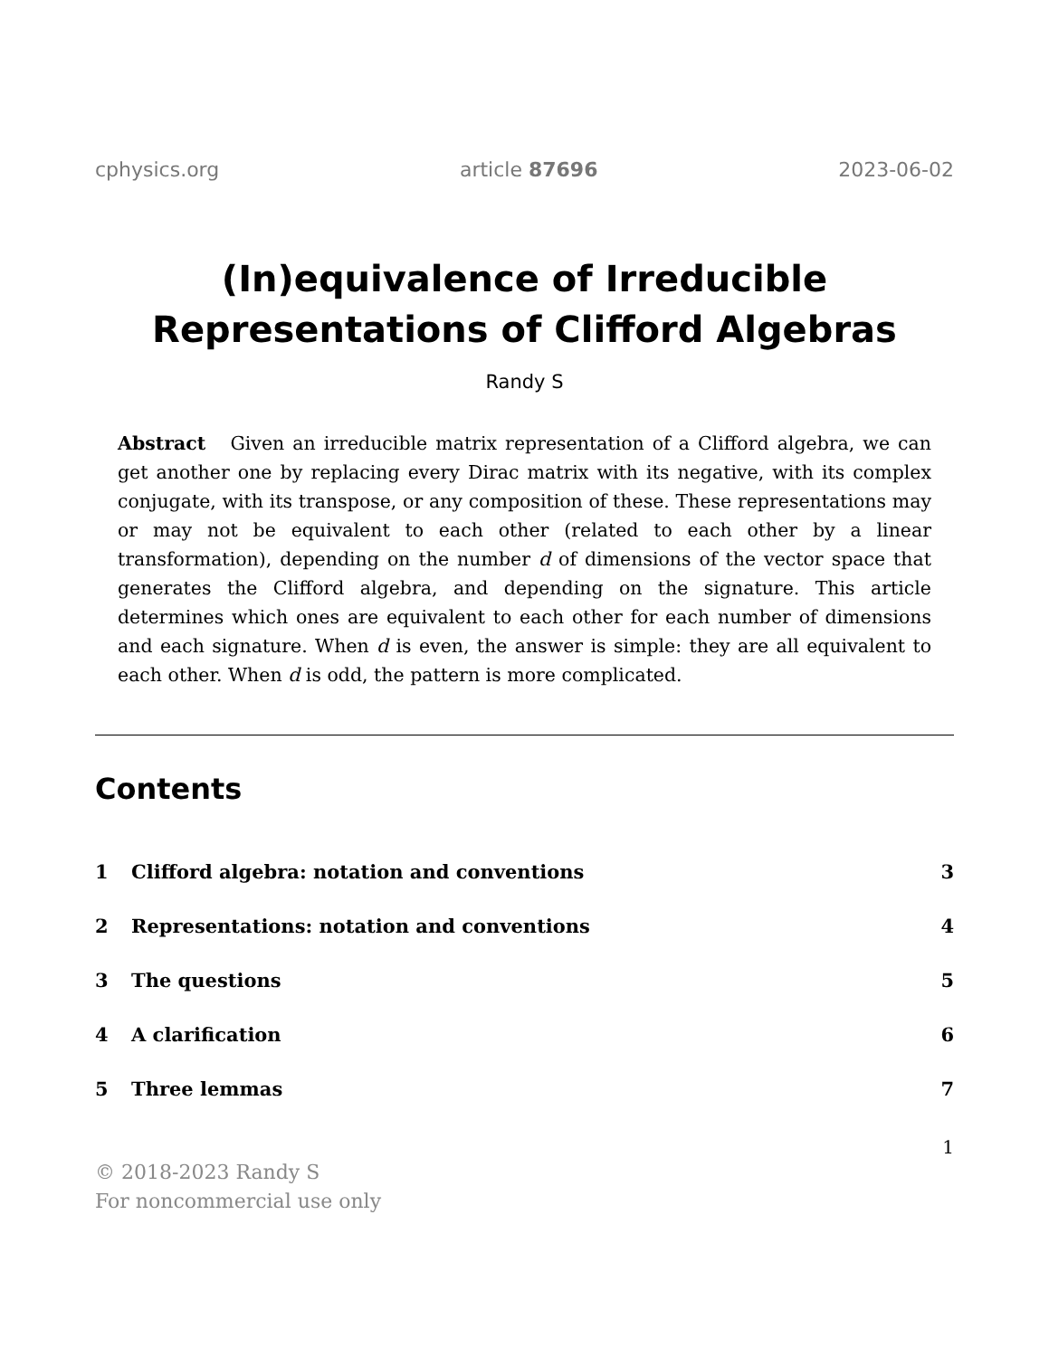cphysics.org article 87696 2023-06-02
(In)equivalence of Irreducible
Representations of Clifford Algebras
Randy S
Abstract Given an irreducible matrix representation of a Clifford algebra, we can get another one by replacing every Dirac matrix with its negative, with its complex conjugate, with its transpose, or any composition of these. These representations may or may not be equivalent to each other (related to each other by a linear transformation), depending on the number d of dimensions of the vector space that generates the Clifford algebra, and depending on the signature. This article determines which ones are equivalent to each other for each number of dimensions and each signature. When d is even, the answer is simple: they are all equivalent to each other. When d is odd, the pattern is more complicated.
Contents
1 Clifford algebra: notation and conventions 3
2 Representations: notation and conventions 4
3 The questions 5
4 A clarification 6
5 Three lemmas 7
1
© 2018-2023 Randy S
For noncommercial use only